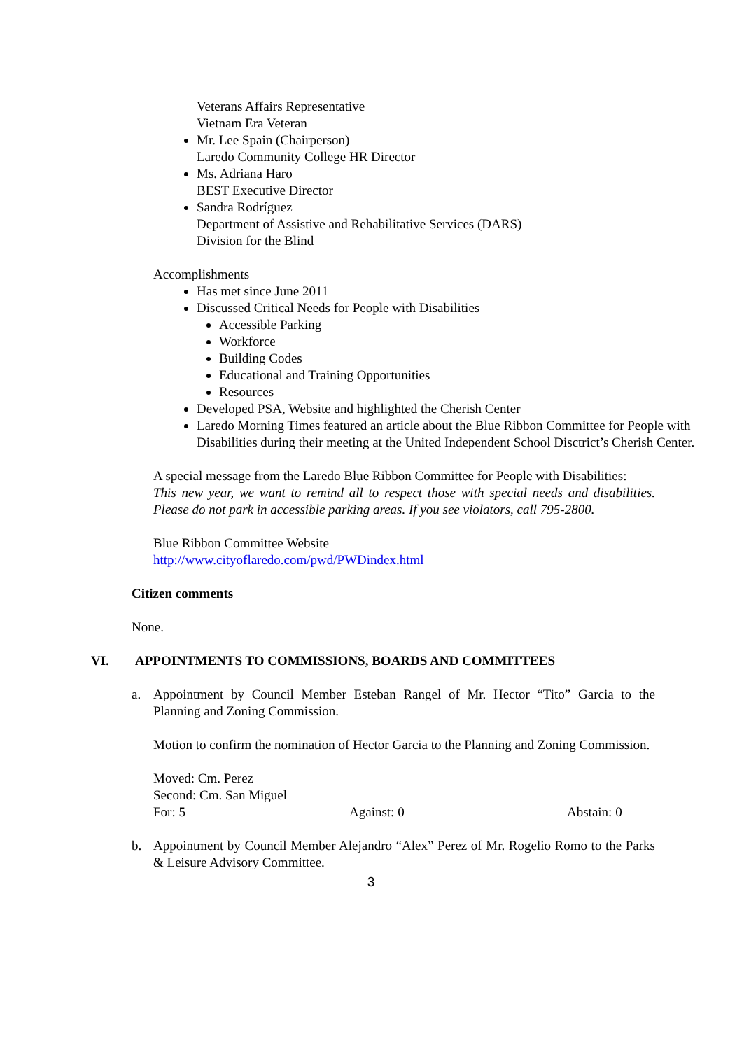Veterans Affairs Representative
Vietnam Era Veteran
Mr. Lee Spain (Chairperson)
Laredo Community College HR Director
Ms. Adriana Haro
BEST Executive Director
Sandra Rodríguez
Department of Assistive and Rehabilitative Services (DARS)
Division for the Blind
Accomplishments
Has met since June 2011
Discussed Critical Needs for People with Disabilities
Accessible Parking
Workforce
Building Codes
Educational and Training Opportunities
Resources
Developed PSA, Website and highlighted the Cherish Center
Laredo Morning Times featured an article about the Blue Ribbon Committee for People with Disabilities during their meeting at the United Independent School Disctrict’s Cherish Center.
A special message from the Laredo Blue Ribbon Committee for People with Disabilities:
This new year, we want to remind all to respect those with special needs and disabilities. Please do not park in accessible parking areas. If you see violators, call 795-2800.
Blue Ribbon Committee Website
http://www.cityoflaredo.com/pwd/PWDindex.html
Citizen comments
None.
VI. APPOINTMENTS TO COMMISSIONS, BOARDS AND COMMITTEES
a. Appointment by Council Member Esteban Rangel of Mr. Hector “Tito” Garcia to the Planning and Zoning Commission.
Motion to confirm the nomination of Hector Garcia to the Planning and Zoning Commission.
Moved: Cm. Perez
Second: Cm. San Miguel
For: 5 Against: 0 Abstain: 0
b. Appointment by Council Member Alejandro “Alex” Perez of Mr. Rogelio Romo to the Parks & Leisure Advisory Committee.
3